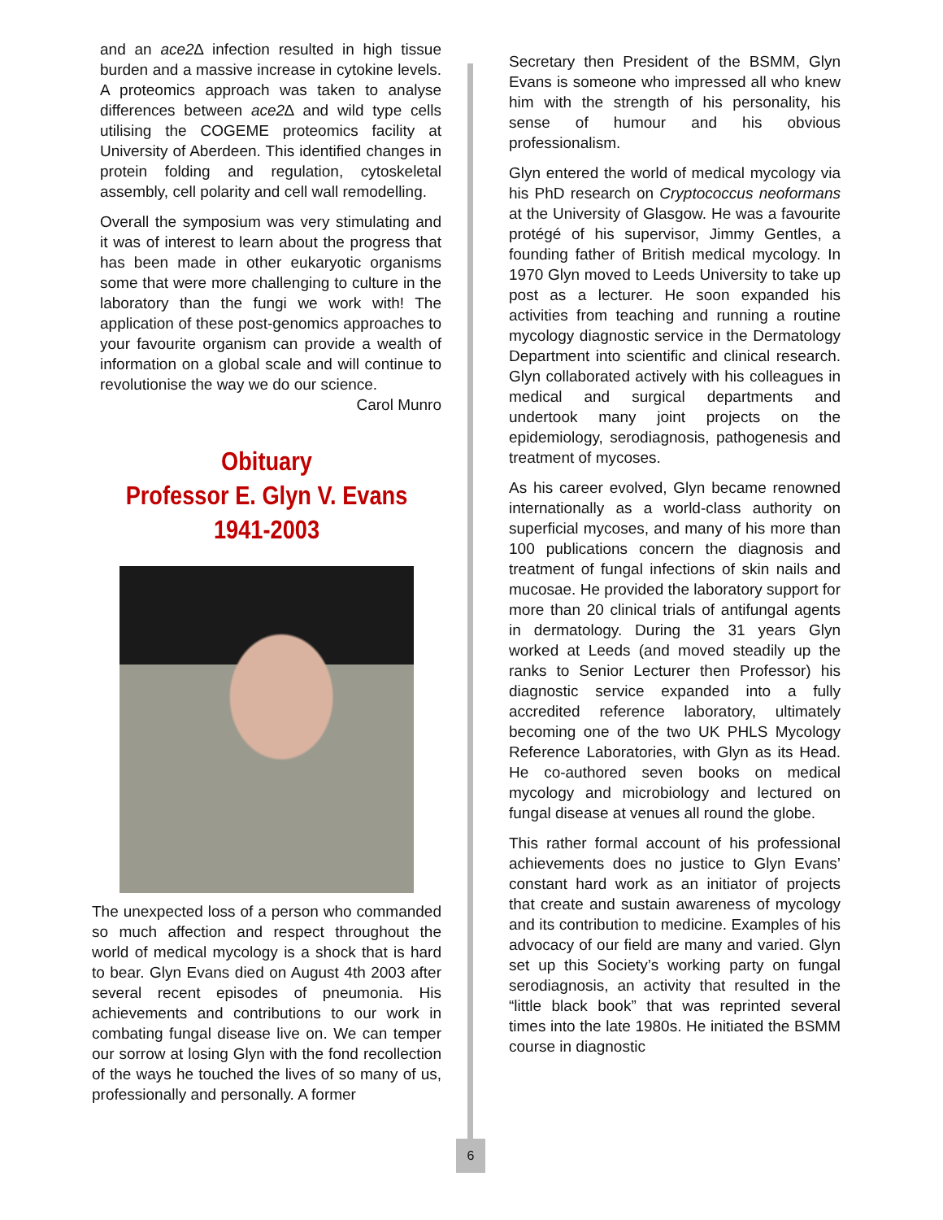and an ace2∆ infection resulted in high tissue burden and a massive increase in cytokine levels. A proteomics approach was taken to analyse differences between ace2∆ and wild type cells utilising the COGEME proteomics facility at University of Aberdeen. This identified changes in protein folding and regulation, cytoskeletal assembly, cell polarity and cell wall remodelling.
Overall the symposium was very stimulating and it was of interest to learn about the progress that has been made in other eukaryotic organisms some that were more challenging to culture in the laboratory than the fungi we work with! The application of these post-genomics approaches to your favourite organism can provide a wealth of information on a global scale and will continue to revolutionise the way we do our science.
Carol Munro
Obituary
Professor E. Glyn V. Evans
1941-2003
The unexpected loss of a person who commanded so much affection and respect throughout the world of medical mycology is a shock that is hard to bear. Glyn Evans died on August 4th 2003 after several recent episodes of pneumonia. His achievements and contributions to our work in combating fungal disease live on. We can temper our sorrow at losing Glyn with the fond recollection of the ways he touched the lives of so many of us, professionally and personally. A former
Secretary then President of the BSMM, Glyn Evans is someone who impressed all who knew him with the strength of his personality, his sense of humour and his obvious professionalism.
Glyn entered the world of medical mycology via his PhD research on Cryptococcus neoformans at the University of Glasgow. He was a favourite protégé of his supervisor, Jimmy Gentles, a founding father of British medical mycology. In 1970 Glyn moved to Leeds University to take up post as a lecturer. He soon expanded his activities from teaching and running a routine mycology diagnostic service in the Dermatology Department into scientific and clinical research. Glyn collaborated actively with his colleagues in medical and surgical departments and undertook many joint projects on the epidemiology, serodiagnosis, pathogenesis and treatment of mycoses.
As his career evolved, Glyn became renowned internationally as a world-class authority on superficial mycoses, and many of his more than 100 publications concern the diagnosis and treatment of fungal infections of skin nails and mucosae. He provided the laboratory support for more than 20 clinical trials of antifungal agents in dermatology. During the 31 years Glyn worked at Leeds (and moved steadily up the ranks to Senior Lecturer then Professor) his diagnostic service expanded into a fully accredited reference laboratory, ultimately becoming one of the two UK PHLS Mycology Reference Laboratories, with Glyn as its Head. He co-authored seven books on medical mycology and microbiology and lectured on fungal disease at venues all round the globe.
This rather formal account of his professional achievements does no justice to Glyn Evans’ constant hard work as an initiator of projects that create and sustain awareness of mycology and its contribution to medicine. Examples of his advocacy of our field are many and varied. Glyn set up this Society’s working party on fungal serodiagnosis, an activity that resulted in the “little black book” that was reprinted several times into the late 1980s. He initiated the BSMM course in diagnostic
6